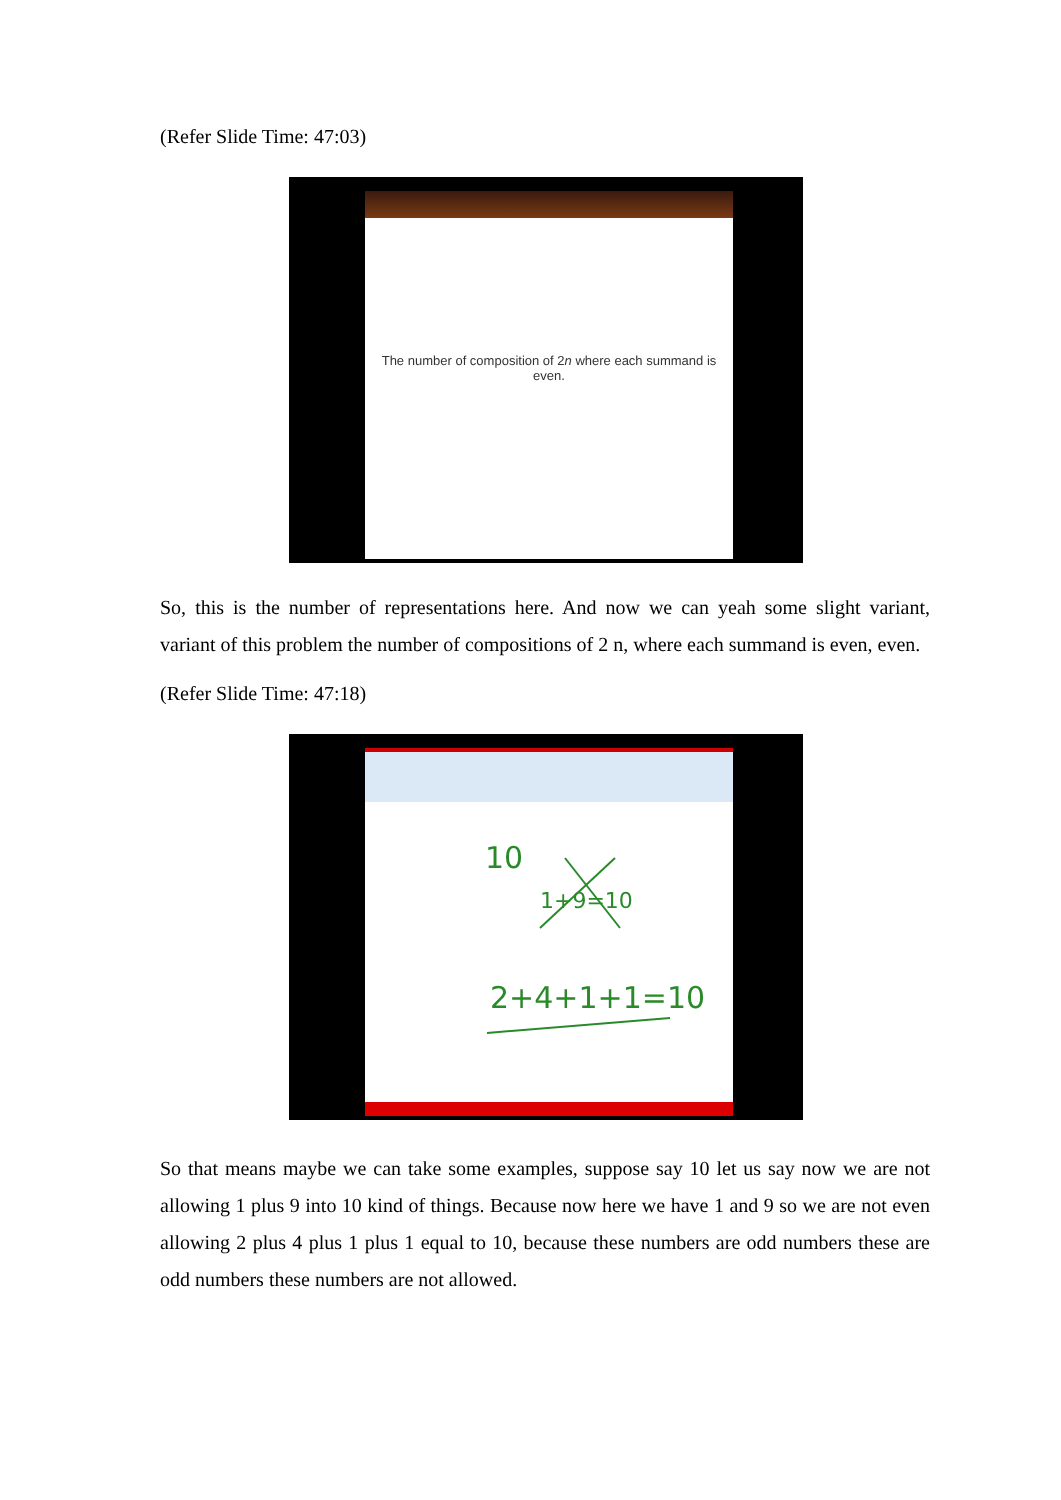(Refer Slide Time: 47:03)
The number of composition of 2n where each summand is even.
So, this is the number of representations here. And now we can yeah some slight variant, variant of this problem the number of compositions of 2 n, where each summand is even, even.
(Refer Slide Time: 47:18)
10
1+9=10
2+4+1+1=10
So that means maybe we can take some examples, suppose say 10 let us say now we are not allowing 1 plus 9 into 10 kind of things. Because now here we have 1 and 9 so we are not even allowing 2 plus 4 plus 1 plus 1 equal to 10, because these numbers are odd numbers these are odd numbers these numbers are not allowed.